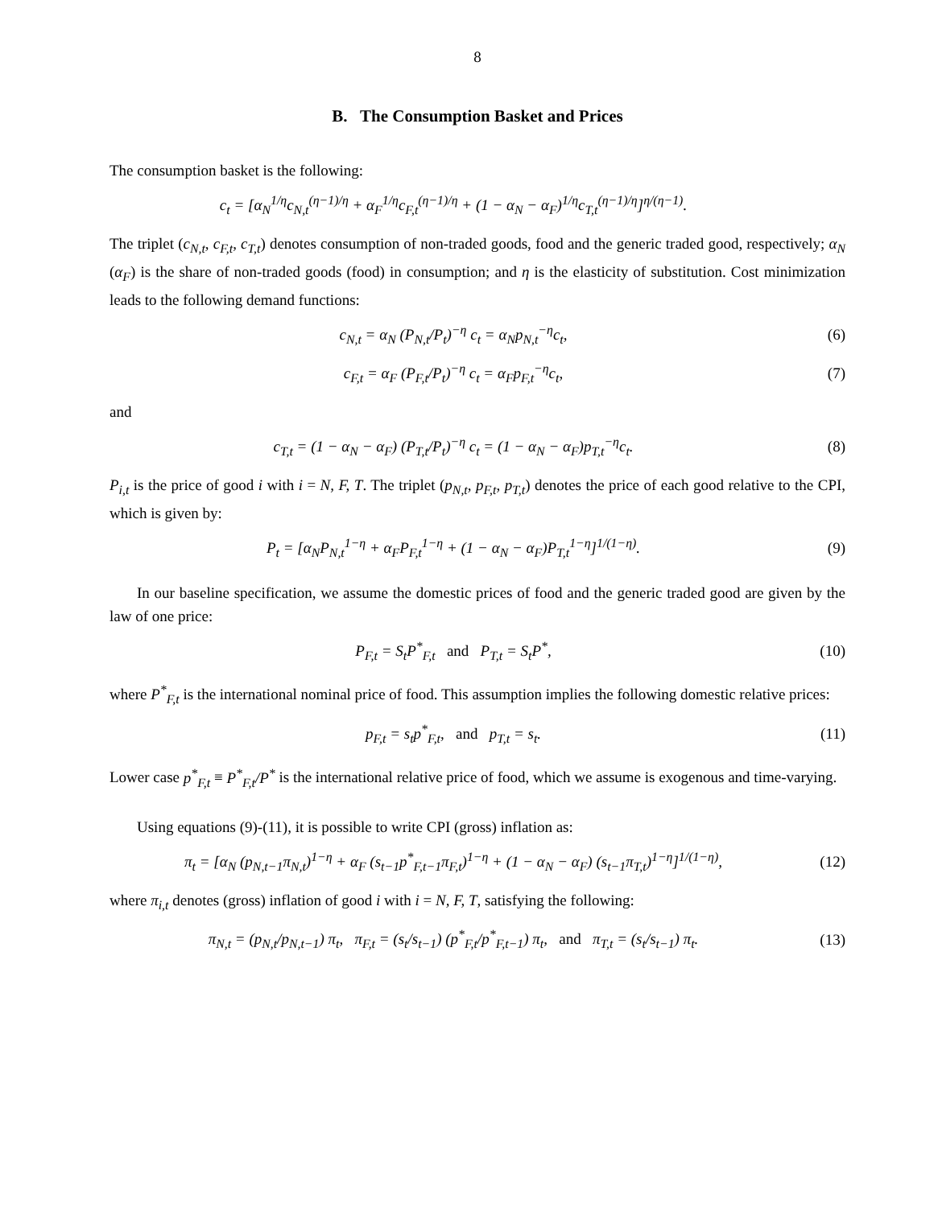8
B. The Consumption Basket and Prices
The consumption basket is the following:
c<sub>t</sub> = [α<sub>N</sub><sup>1/η</sup>c<sub>N,t</sub><sup>(η−1)/η</sup> + α<sub>F</sub><sup>1/η</sup>c<sub>F,t</sub><sup>(η−1)/η</sup> + (1 − α<sub>N</sub> − α<sub>F</sub>)<sup>1/η</sup>c<sub>T,t</sub><sup>(η−1)/η</sup>]<sup>η/(η−1)</sup>.
The triplet (c<sub>N,t</sub>, c<sub>F,t</sub>, c<sub>T,t</sub>) denotes consumption of non-traded goods, food and the generic traded good, respectively; α<sub>N</sub> (α<sub>F</sub>) is the share of non-traded goods (food) in consumption; and η is the elasticity of substitution. Cost minimization leads to the following demand functions:
c<sub>N,t</sub> = α<sub>N</sub> (P<sub>N,t</sub>/P<sub>t</sub>)<sup>−η</sup> c<sub>t</sub> = α<sub>N</sub>p<sub>N,t</sub><sup>−η</sup>c<sub>t</sub>,
(6)
c<sub>F,t</sub> = α<sub>F</sub> (P<sub>F,t</sub>/P<sub>t</sub>)<sup>−η</sup> c<sub>t</sub> = α<sub>F</sub>p<sub>F,t</sub><sup>−η</sup>c<sub>t</sub>,
(7)
and
c<sub>T,t</sub> = (1 − α<sub>N</sub> − α<sub>F</sub>) (P<sub>T,t</sub>/P<sub>t</sub>)<sup>−η</sup> c<sub>t</sub> = (1 − α<sub>N</sub> − α<sub>F</sub>)p<sub>T,t</sub><sup>−η</sup>c<sub>t</sub>.
(8)
P<sub>i,t</sub> is the price of good i with i = N, F, T. The triplet (p<sub>N,t</sub>, p<sub>F,t</sub>, p<sub>T,t</sub>) denotes the price of each good relative to the CPI, which is given by:
P<sub>t</sub> = [α<sub>N</sub>P<sub>N,t</sub><sup>1−η</sup> + α<sub>F</sub>P<sub>F,t</sub><sup>1−η</sup> + (1 − α<sub>N</sub> − α<sub>F</sub>)P<sub>T,t</sub><sup>1−η</sup>]<sup>1/(1−η)</sup>.
(9)
In our baseline specification, we assume the domestic prices of food and the generic traded good are given by the law of one price:
P<sub>F,t</sub> = S<sub>t</sub>P<sup>*</sup><sub>F,t</sub> and P<sub>T,t</sub> = S<sub>t</sub>P<sup>*</sup>,
(10)
where P<sup>*</sup><sub>F,t</sub> is the international nominal price of food. This assumption implies the following domestic relative prices:
p<sub>F,t</sub> = s<sub>t</sub>p<sup>*</sup><sub>F,t</sub>, and p<sub>T,t</sub> = s<sub>t</sub>.
(11)
Lower case p<sup>*</sup><sub>F,t</sub> ≡ P<sup>*</sup><sub>F,t</sub>/P<sup>*</sup> is the international relative price of food, which we assume is exogenous and time-varying.
Using equations (9)-(11), it is possible to write CPI (gross) inflation as:
π<sub>t</sub> = [α<sub>N</sub> (p<sub>N,t−1</sub>π<sub>N,t</sub>)<sup>1−η</sup> + α<sub>F</sub> (s<sub>t−1</sub>p<sup>*</sup><sub>F,t−1</sub>π<sub>F,t</sub>)<sup>1−η</sup> + (1 − α<sub>N</sub> − α<sub>F</sub>) (s<sub>t−1</sub>π<sub>T,t</sub>)<sup>1−η</sup>]<sup>1/(1−η)</sup>,
(12)
where π<sub>i,t</sub> denotes (gross) inflation of good i with i = N, F, T, satisfying the following:
π<sub>N,t</sub> = (p<sub>N,t</sub>/p<sub>N,t−1</sub>) π<sub>t</sub>, π<sub>F,t</sub> = (s<sub>t</sub>/s<sub>t−1</sub>) (p<sup>*</sup><sub>F,t</sub>/p<sup>*</sup><sub>F,t−1</sub>) π<sub>t</sub>, and π<sub>T,t</sub> = (s<sub>t</sub>/s<sub>t−1</sub>) π<sub>t</sub>.
(13)